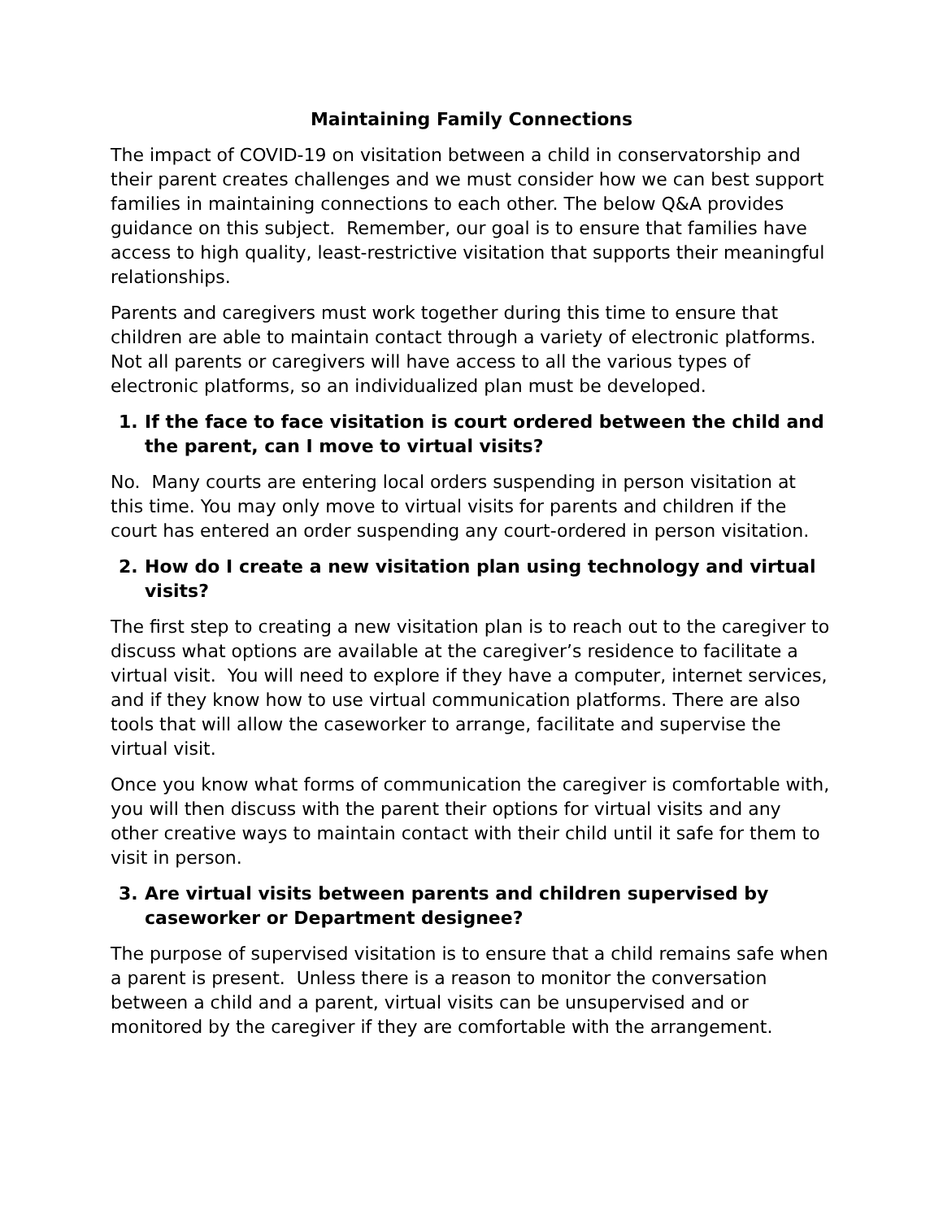Maintaining Family Connections
The impact of COVID-19 on visitation between a child in conservatorship and their parent creates challenges and we must consider how we can best support families in maintaining connections to each other. The below Q&A provides guidance on this subject. Remember, our goal is to ensure that families have access to high quality, least-restrictive visitation that supports their meaningful relationships.
Parents and caregivers must work together during this time to ensure that children are able to maintain contact through a variety of electronic platforms. Not all parents or caregivers will have access to all the various types of electronic platforms, so an individualized plan must be developed.
1. If the face to face visitation is court ordered between the child and the parent, can I move to virtual visits?
No. Many courts are entering local orders suspending in person visitation at this time. You may only move to virtual visits for parents and children if the court has entered an order suspending any court-ordered in person visitation.
2. How do I create a new visitation plan using technology and virtual visits?
The first step to creating a new visitation plan is to reach out to the caregiver to discuss what options are available at the caregiver’s residence to facilitate a virtual visit. You will need to explore if they have a computer, internet services, and if they know how to use virtual communication platforms. There are also tools that will allow the caseworker to arrange, facilitate and supervise the virtual visit.
Once you know what forms of communication the caregiver is comfortable with, you will then discuss with the parent their options for virtual visits and any other creative ways to maintain contact with their child until it safe for them to visit in person.
3. Are virtual visits between parents and children supervised by caseworker or Department designee?
The purpose of supervised visitation is to ensure that a child remains safe when a parent is present. Unless there is a reason to monitor the conversation between a child and a parent, virtual visits can be unsupervised and or monitored by the caregiver if they are comfortable with the arrangement.